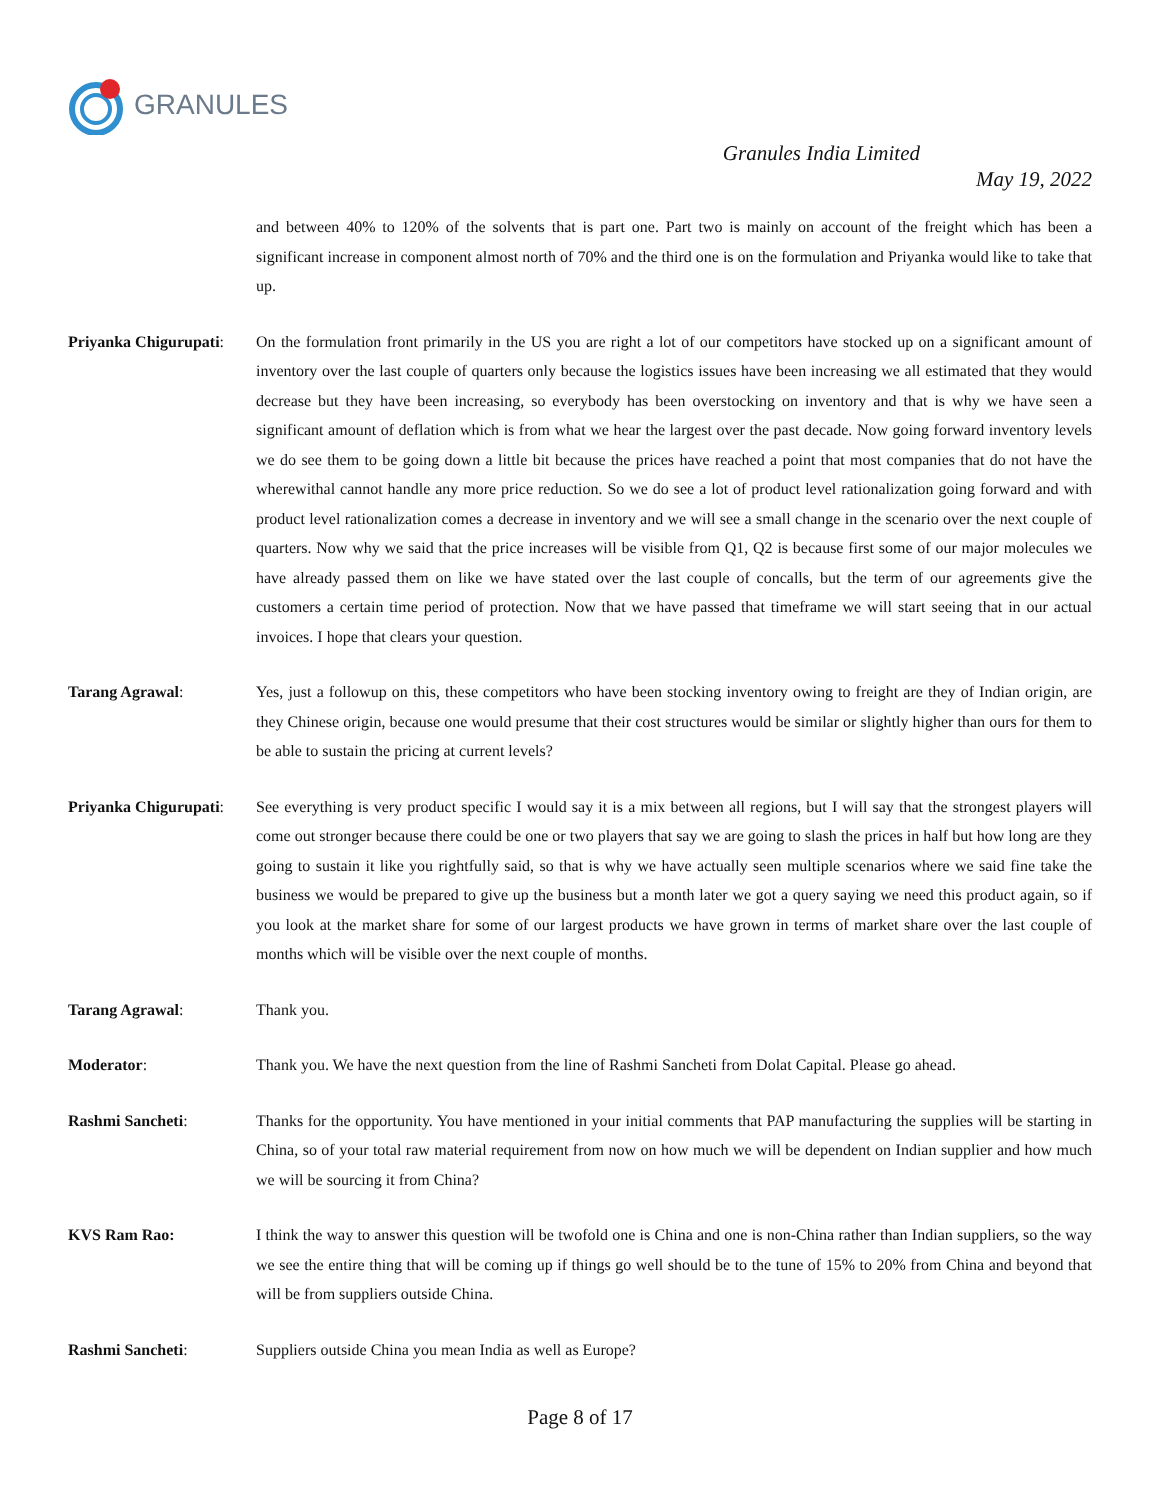GRANULES
Granules India Limited
May 19, 2022
and between 40% to 120% of the solvents that is part one. Part two is mainly on account of the freight which has been a significant increase in component almost north of 70% and the third one is on the formulation and Priyanka would like to take that up.
Priyanka Chigurupati:
On the formulation front primarily in the US you are right a lot of our competitors have stocked up on a significant amount of inventory over the last couple of quarters only because the logistics issues have been increasing we all estimated that they would decrease but they have been increasing, so everybody has been overstocking on inventory and that is why we have seen a significant amount of deflation which is from what we hear the largest over the past decade. Now going forward inventory levels we do see them to be going down a little bit because the prices have reached a point that most companies that do not have the wherewithal cannot handle any more price reduction. So we do see a lot of product level rationalization going forward and with product level rationalization comes a decrease in inventory and we will see a small change in the scenario over the next couple of quarters. Now why we said that the price increases will be visible from Q1, Q2 is because first some of our major molecules we have already passed them on like we have stated over the last couple of concalls, but the term of our agreements give the customers a certain time period of protection. Now that we have passed that timeframe we will start seeing that in our actual invoices. I hope that clears your question.
Tarang Agrawal: Yes, just a followup on this, these competitors who have been stocking inventory owing to freight are they of Indian origin, are they Chinese origin, because one would presume that their cost structures would be similar or slightly higher than ours for them to be able to sustain the pricing at current levels?
Priyanka Chigurupati:
See everything is very product specific I would say it is a mix between all regions, but I will say that the strongest players will come out stronger because there could be one or two players that say we are going to slash the prices in half but how long are they going to sustain it like you rightfully said, so that is why we have actually seen multiple scenarios where we said fine take the business we would be prepared to give up the business but a month later we got a query saying we need this product again, so if you look at the market share for some of our largest products we have grown in terms of market share over the last couple of months which will be visible over the next couple of months.
Tarang Agrawal: Thank you.
Moderator: Thank you. We have the next question from the line of Rashmi Sancheti from Dolat Capital. Please go ahead.
Rashmi Sancheti: Thanks for the opportunity. You have mentioned in your initial comments that PAP manufacturing the supplies will be starting in China, so of your total raw material requirement from now on how much we will be dependent on Indian supplier and how much we will be sourcing it from China?
KVS Ram Rao: I think the way to answer this question will be twofold one is China and one is non-China rather than Indian suppliers, so the way we see the entire thing that will be coming up if things go well should be to the tune of 15% to 20% from China and beyond that will be from suppliers outside China.
Rashmi Sancheti: Suppliers outside China you mean India as well as Europe?
Page 8 of 17